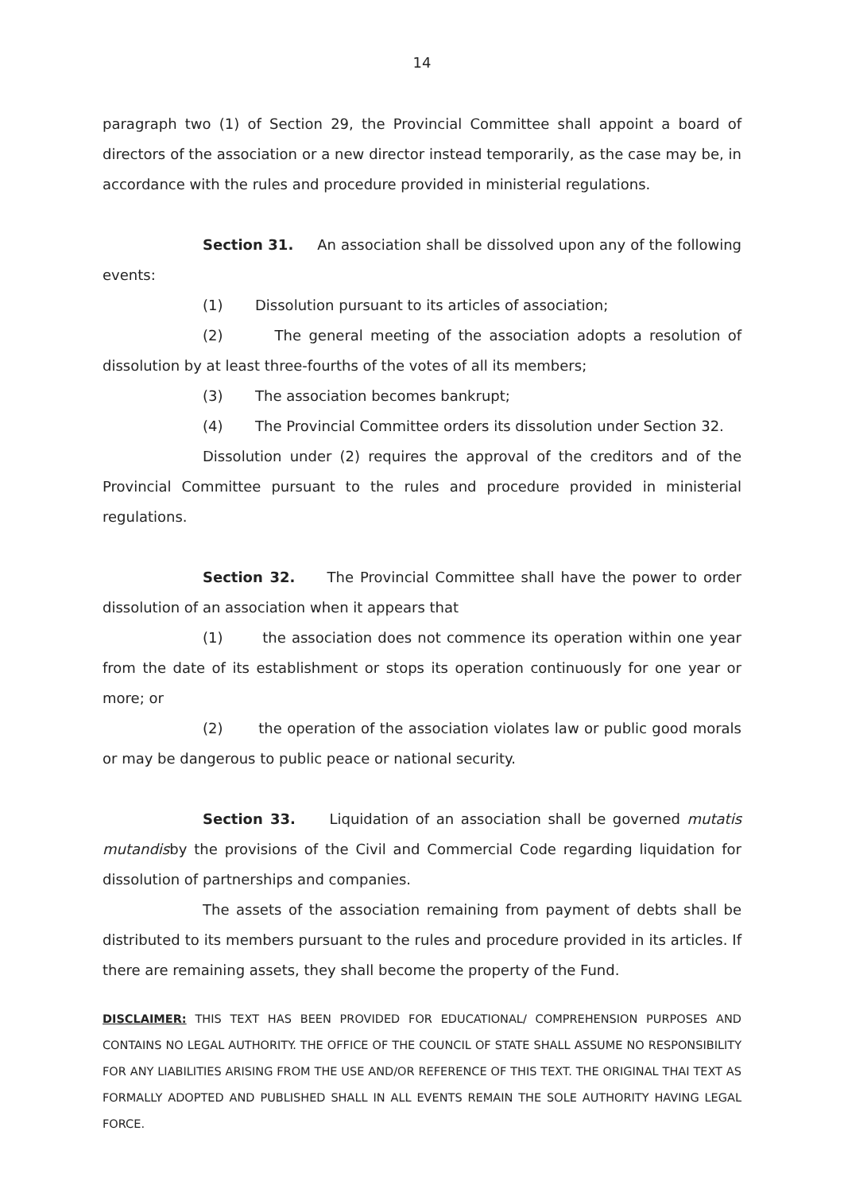14
paragraph two (1) of Section 29, the Provincial Committee shall appoint a board of directors of the association or a new director instead temporarily, as the case may be, in accordance with the rules and procedure provided in ministerial regulations.
Section 31. An association shall be dissolved upon any of the following events:
(1) Dissolution pursuant to its articles of association;
(2) The general meeting of the association adopts a resolution of dissolution by at least three-fourths of the votes of all its members;
(3) The association becomes bankrupt;
(4) The Provincial Committee orders its dissolution under Section 32.
Dissolution under (2) requires the approval of the creditors and of the Provincial Committee pursuant to the rules and procedure provided in ministerial regulations.
Section 32. The Provincial Committee shall have the power to order dissolution of an association when it appears that
(1) the association does not commence its operation within one year from the date of its establishment or stops its operation continuously for one year or more; or
(2) the operation of the association violates law or public good morals or may be dangerous to public peace or national security.
Section 33. Liquidation of an association shall be governed mutatis mutandisby the provisions of the Civil and Commercial Code regarding liquidation for dissolution of partnerships and companies.
The assets of the association remaining from payment of debts shall be distributed to its members pursuant to the rules and procedure provided in its articles. If there are remaining assets, they shall become the property of the Fund.
DISCLAIMER: THIS TEXT HAS BEEN PROVIDED FOR EDUCATIONAL/ COMPREHENSION PURPOSES AND CONTAINS NO LEGAL AUTHORITY. THE OFFICE OF THE COUNCIL OF STATE SHALL ASSUME NO RESPONSIBILITY FOR ANY LIABILITIES ARISING FROM THE USE AND/OR REFERENCE OF THIS TEXT. THE ORIGINAL THAI TEXT AS FORMALLY ADOPTED AND PUBLISHED SHALL IN ALL EVENTS REMAIN THE SOLE AUTHORITY HAVING LEGAL FORCE.